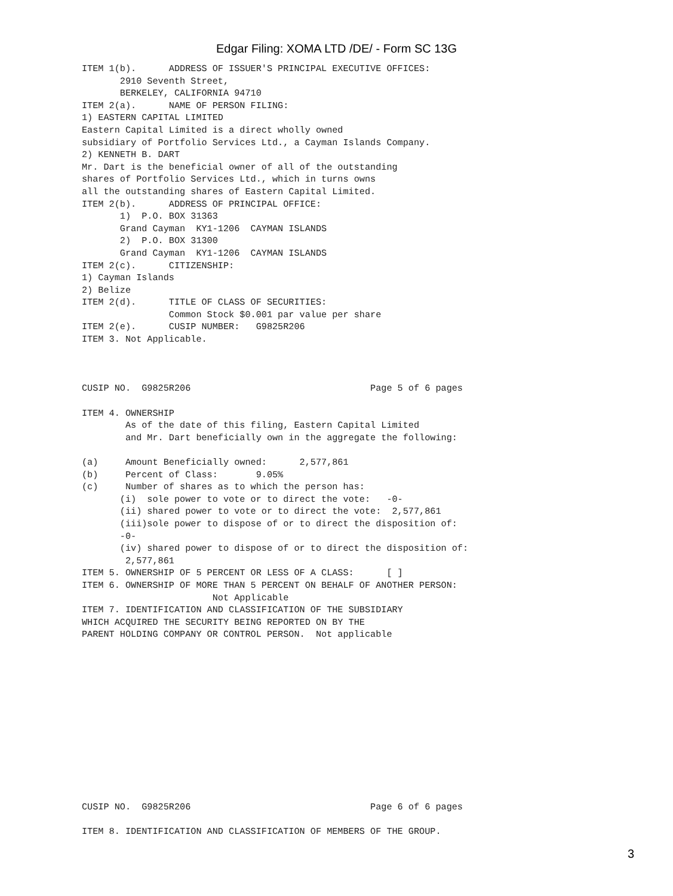Edgar Filing: XOMA LTD /DE/ - Form SC 13G
ITEM 1(b).      ADDRESS OF ISSUER'S PRINCIPAL EXECUTIVE OFFICES:
       2910 Seventh Street,
       BERKELEY, CALIFORNIA 94710
ITEM 2(a).      NAME OF PERSON FILING:
1) EASTERN CAPITAL LIMITED
Eastern Capital Limited is a direct wholly owned
subsidiary of Portfolio Services Ltd., a Cayman Islands Company.
2) KENNETH B. DART
Mr. Dart is the beneficial owner of all of the outstanding
shares of Portfolio Services Ltd., which in turns owns
all the outstanding shares of Eastern Capital Limited.
ITEM 2(b).      ADDRESS OF PRINCIPAL OFFICE:
       1)  P.O. BOX 31363
       Grand Cayman  KY1-1206  CAYMAN ISLANDS
       2)  P.O. BOX 31300
       Grand Cayman  KY1-1206  CAYMAN ISLANDS
ITEM 2(c).      CITIZENSHIP:
1) Cayman Islands
2) Belize
ITEM 2(d).      TITLE OF CLASS OF SECURITIES:
                Common Stock $0.001 par value per share
ITEM 2(e).      CUSIP NUMBER:   G9825R206
ITEM 3. Not Applicable.



CUSIP NO.  G9825R206                                 Page 5 of 6 pages

ITEM 4. OWNERSHIP
        As of the date of this filing, Eastern Capital Limited
        and Mr. Dart beneficially own in the aggregate the following:

(a)     Amount Beneficially owned:      2,577,861
(b)     Percent of Class:       9.05%
(c)     Number of shares as to which the person has:
       (i)  sole power to vote or to direct the vote:   -0-
       (ii) shared power to vote or to direct the vote:  2,577,861
       (iii)sole power to dispose of or to direct the disposition of:
       -0-
       (iv) shared power to dispose of or to direct the disposition of:
        2,577,861
ITEM 5. OWNERSHIP OF 5 PERCENT OR LESS OF A CLASS:      [ ]
ITEM 6. OWNERSHIP OF MORE THAN 5 PERCENT ON BEHALF OF ANOTHER PERSON:
                        Not Applicable
ITEM 7. IDENTIFICATION AND CLASSIFICATION OF THE SUBSIDIARY
WHICH ACQUIRED THE SECURITY BEING REPORTED ON BY THE
PARENT HOLDING COMPANY OR CONTROL PERSON.  Not applicable













CUSIP NO.  G9825R206                                 Page 6 of 6 pages

ITEM 8. IDENTIFICATION AND CLASSIFICATION OF MEMBERS OF THE GROUP.
3